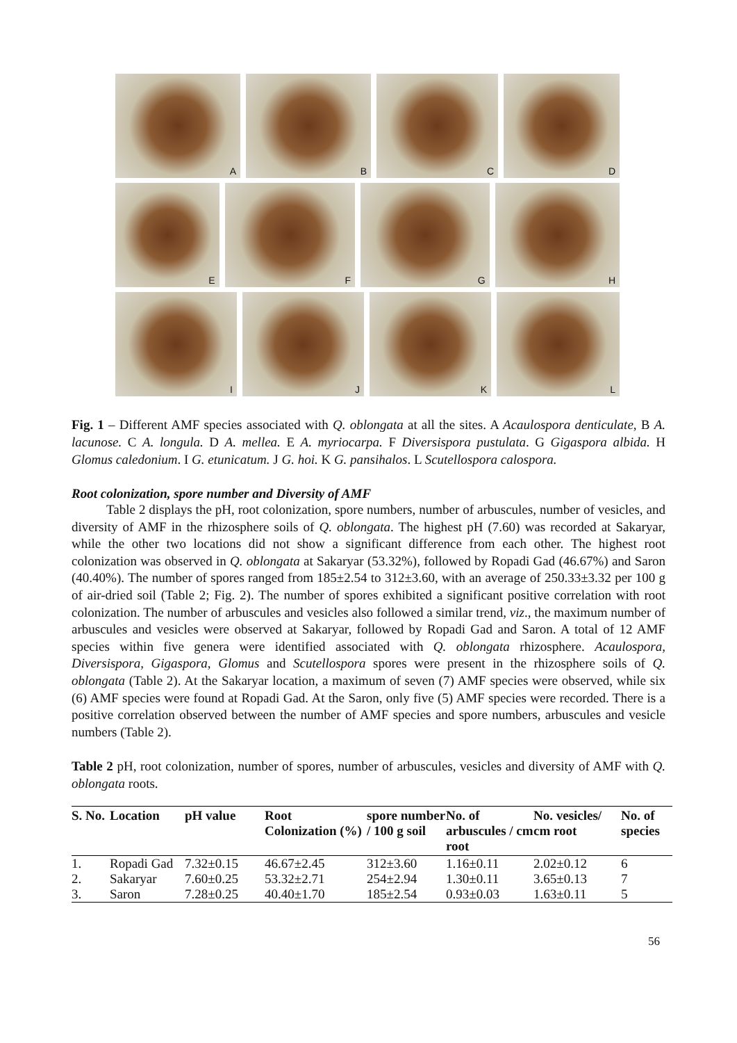A B C D
E F G H
I J K L
Fig. 1 – Different AMF species associated with Q. oblongata at all the sites. A Acaulospora denticulate, B A. lacunose. C A. longula. D A. mellea. E A. myriocarpa. F Diversispora pustulata. G Gigaspora albida. H Glomus caledonium. I G. etunicatum. J G. hoi. K G. pansihalos. L Scutellospora calospora.
Root colonization, spore number and Diversity of AMF
Table 2 displays the pH, root colonization, spore numbers, number of arbuscules, number of vesicles, and diversity of AMF in the rhizosphere soils of Q. oblongata. The highest pH (7.60) was recorded at Sakaryar, while the other two locations did not show a significant difference from each other. The highest root colonization was observed in Q. oblongata at Sakaryar (53.32%), followed by Ropadi Gad (46.67%) and Saron (40.40%). The number of spores ranged from 185±2.54 to 312±3.60, with an average of 250.33±3.32 per 100 g of air-dried soil (Table 2; Fig. 2). The number of spores exhibited a significant positive correlation with root colonization. The number of arbuscules and vesicles also followed a similar trend, viz., the maximum number of arbuscules and vesicles were observed at Sakaryar, followed by Ropadi Gad and Saron. A total of 12 AMF species within five genera were identified associated with Q. oblongata rhizosphere. Acaulospora, Diversispora, Gigaspora, Glomus and Scutellospora spores were present in the rhizosphere soils of Q. oblongata (Table 2). At the Sakaryar location, a maximum of seven (7) AMF species were observed, while six (6) AMF species were found at Ropadi Gad. At the Saron, only five (5) AMF species were recorded. There is a positive correlation observed between the number of AMF species and spore numbers, arbuscules and vesicle numbers (Table 2).
Table 2 pH, root colonization, number of spores, number of arbuscules, vesicles and diversity of AMF with Q. oblongata roots.
| S. No. | Location | pH value | Root Colonization (%) | spore number / 100 g soil | No. of arbuscules / cm root | No. vesicles/ cm root | No. of species |
| --- | --- | --- | --- | --- | --- | --- | --- |
| 1. | Ropadi Gad | 7.32±0.15 | 46.67±2.45 | 312±3.60 | 1.16±0.11 | 2.02±0.12 | 6 |
| 2. | Sakaryar | 7.60±0.25 | 53.32±2.71 | 254±2.94 | 1.30±0.11 | 3.65±0.13 | 7 |
| 3. | Saron | 7.28±0.25 | 40.40±1.70 | 185±2.54 | 0.93±0.03 | 1.63±0.11 | 5 |
56